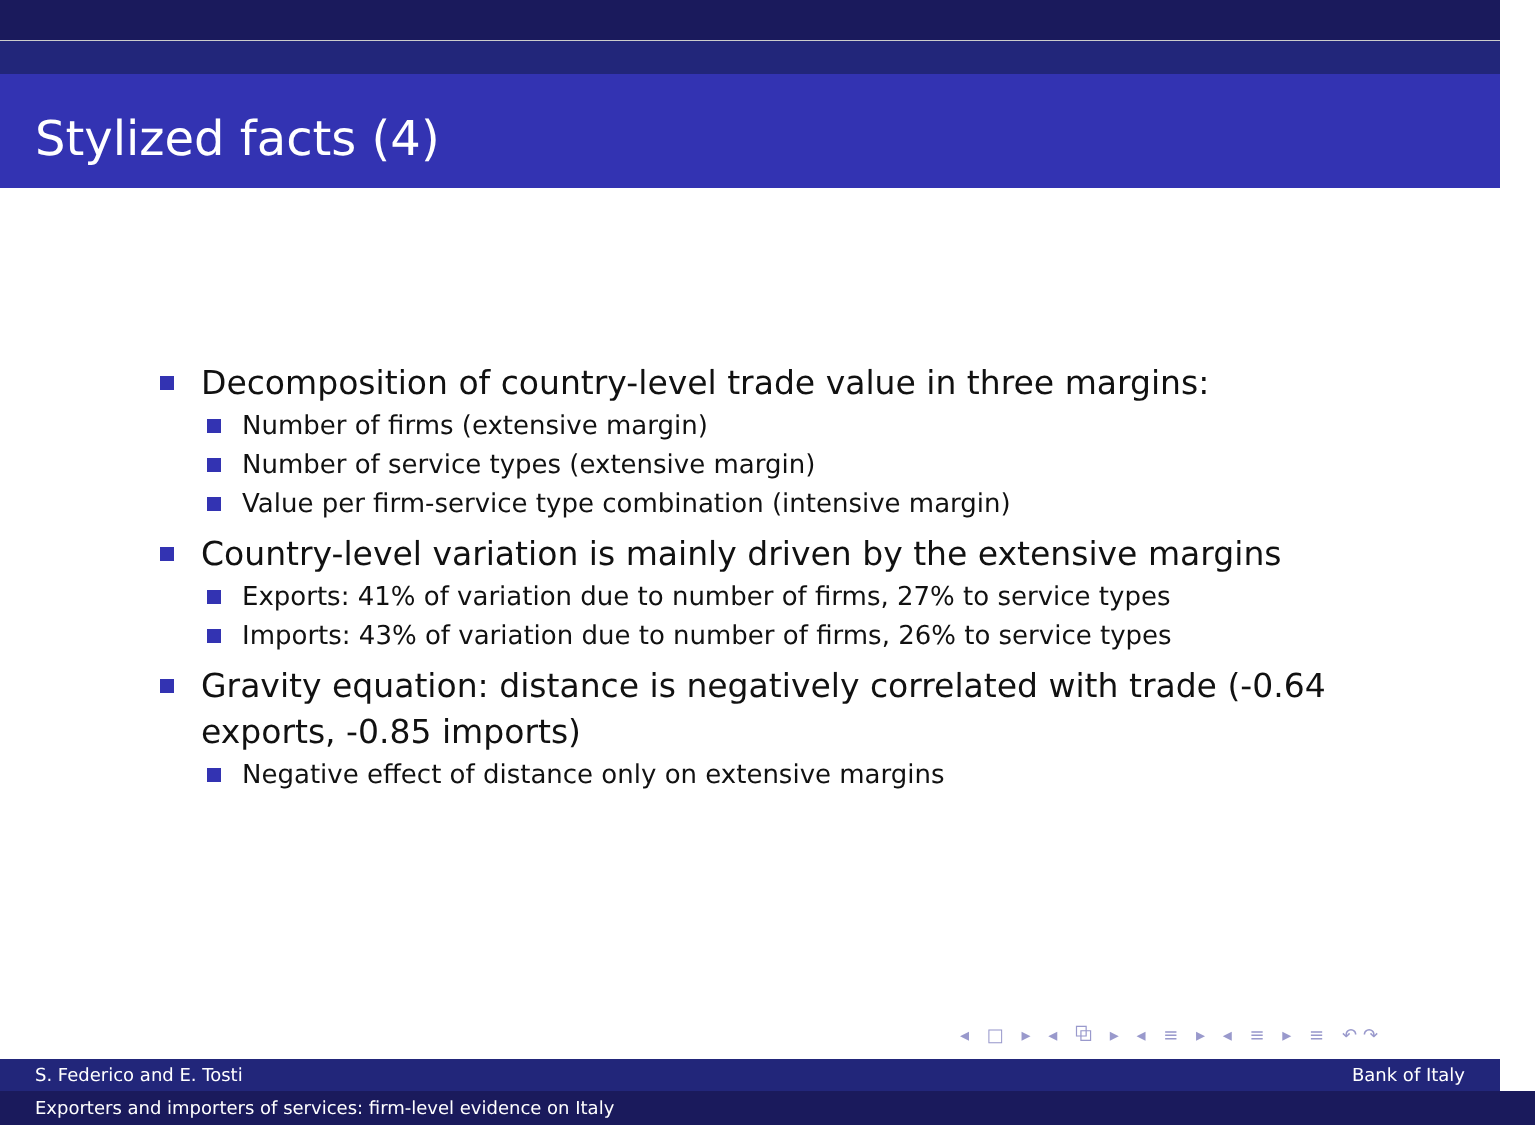Stylized facts (4)
Decomposition of country-level trade value in three margins:
Number of firms (extensive margin)
Number of service types (extensive margin)
Value per firm-service type combination (intensive margin)
Country-level variation is mainly driven by the extensive margins
Exports: 41% of variation due to number of firms, 27% to service types
Imports: 43% of variation due to number of firms, 26% to service types
Gravity equation: distance is negatively correlated with trade (-0.64 exports, -0.85 imports)
Negative effect of distance only on extensive margins
◂ □ ▸ ◂ ⧉ ▸ ◂ ≡ ▸ ◂ ≡ ▸ ≡ ↶↷
S. Federico and E. Tosti Bank of Italy
Exporters and importers of services: firm-level evidence on Italy